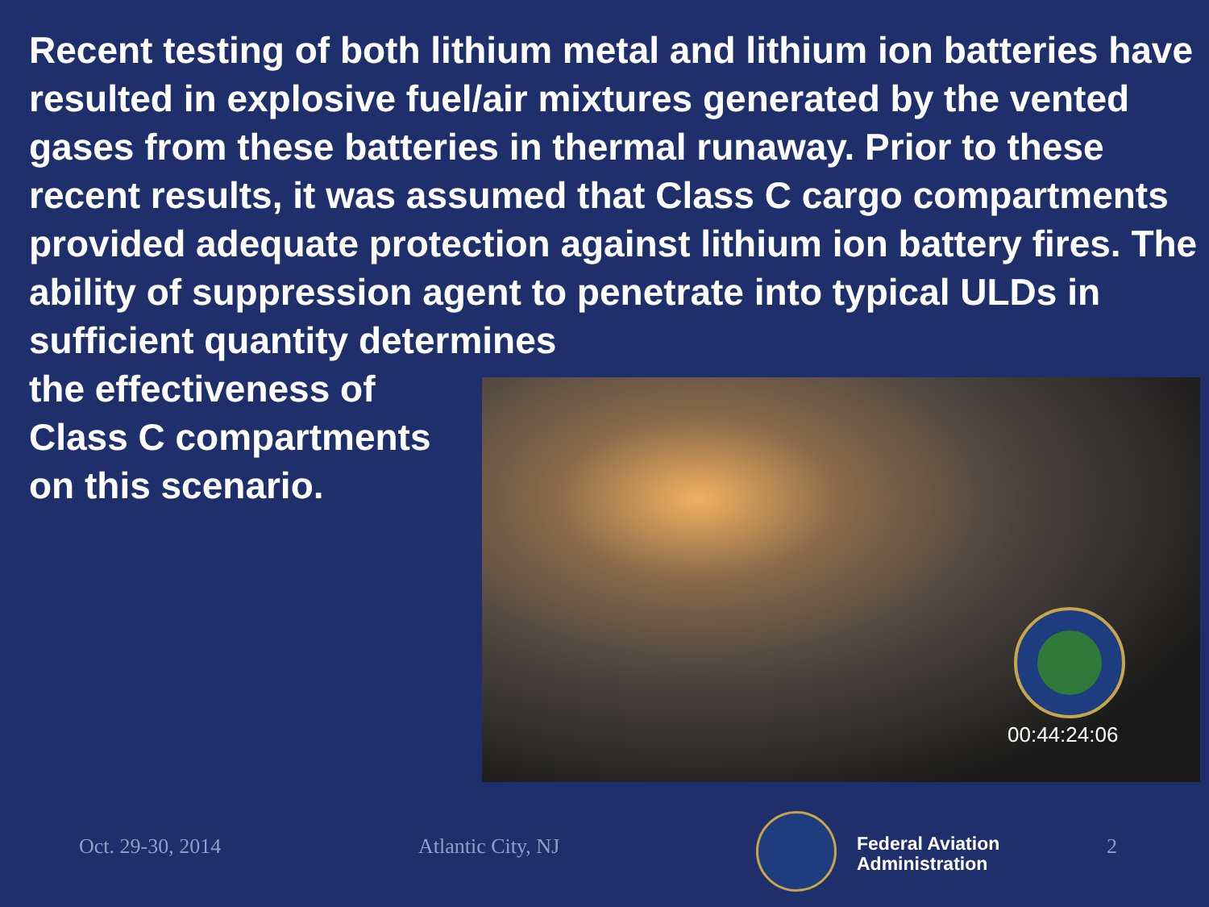Recent testing of both lithium metal and lithium ion batteries have resulted in explosive fuel/air mixtures generated by the vented gases from these batteries in thermal runaway. Prior to these recent results, it was assumed that Class C cargo compartments provided adequate protection against lithium ion battery fires. The ability of suppression agent to penetrate into typical ULDs in sufficient quantity determines
the effectiveness of Class C compartments on this scenario.
00:44:24:06
Oct. 29-30, 2014 Atlantic City, NJ
Federal Aviation
Administration
2